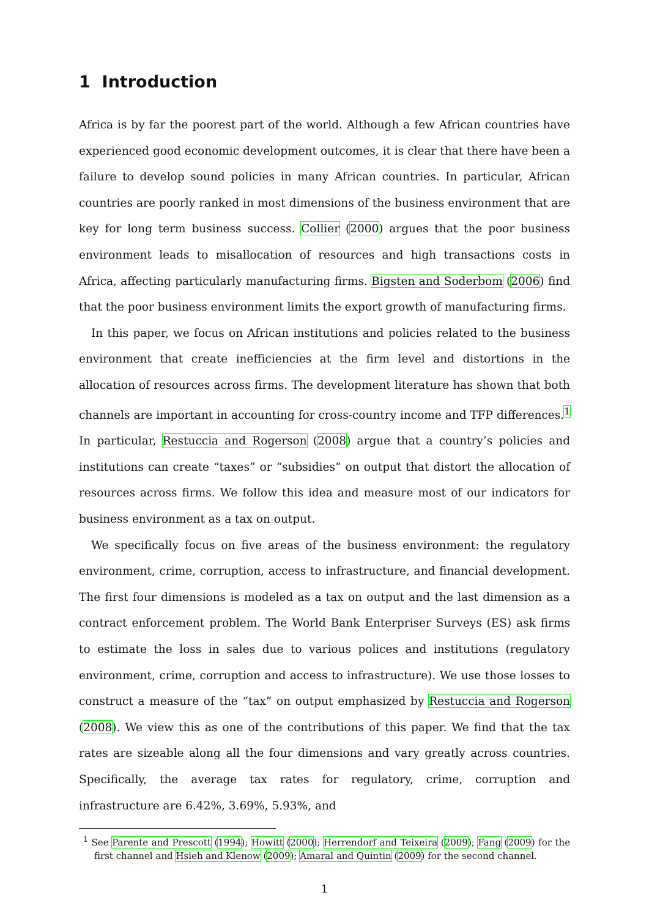1 Introduction
Africa is by far the poorest part of the world. Although a few African countries have experienced good economic development outcomes, it is clear that there have been a failure to develop sound policies in many African countries. In particular, African countries are poorly ranked in most dimensions of the business environment that are key for long term business success. Collier (2000) argues that the poor business environment leads to misallocation of resources and high transactions costs in Africa, affecting particularly manufacturing firms. Bigsten and Soderbom (2006) find that the poor business environment limits the export growth of manufacturing firms.
In this paper, we focus on African institutions and policies related to the business environment that create inefficiencies at the firm level and distortions in the allocation of resources across firms. The development literature has shown that both channels are important in accounting for cross-country income and TFP differences.<sup>1</sup> In particular, Restuccia and Rogerson (2008) argue that a country’s policies and institutions can create “taxes” or “subsidies” on output that distort the allocation of resources across firms. We follow this idea and measure most of our indicators for business environment as a tax on output.
We specifically focus on five areas of the business environment: the regulatory environment, crime, corruption, access to infrastructure, and financial development. The first four dimensions is modeled as a tax on output and the last dimension as a contract enforcement problem. The World Bank Enterpriser Surveys (ES) ask firms to estimate the loss in sales due to various polices and institutions (regulatory environment, crime, corruption and access to infrastructure). We use those losses to construct a measure of the “tax” on output emphasized by Restuccia and Rogerson (2008). We view this as one of the contributions of this paper. We find that the tax rates are sizeable along all the four dimensions and vary greatly across countries. Specifically, the average tax rates for regulatory, crime, corruption and infrastructure are 6.42%, 3.69%, 5.93%, and
<sup>1</sup> See Parente and Prescott (1994); Howitt (2000); Herrendorf and Teixeira (2009); Fang (2009) for the first channel and Hsieh and Klenow (2009); Amaral and Quintin (2009) for the second channel.
1